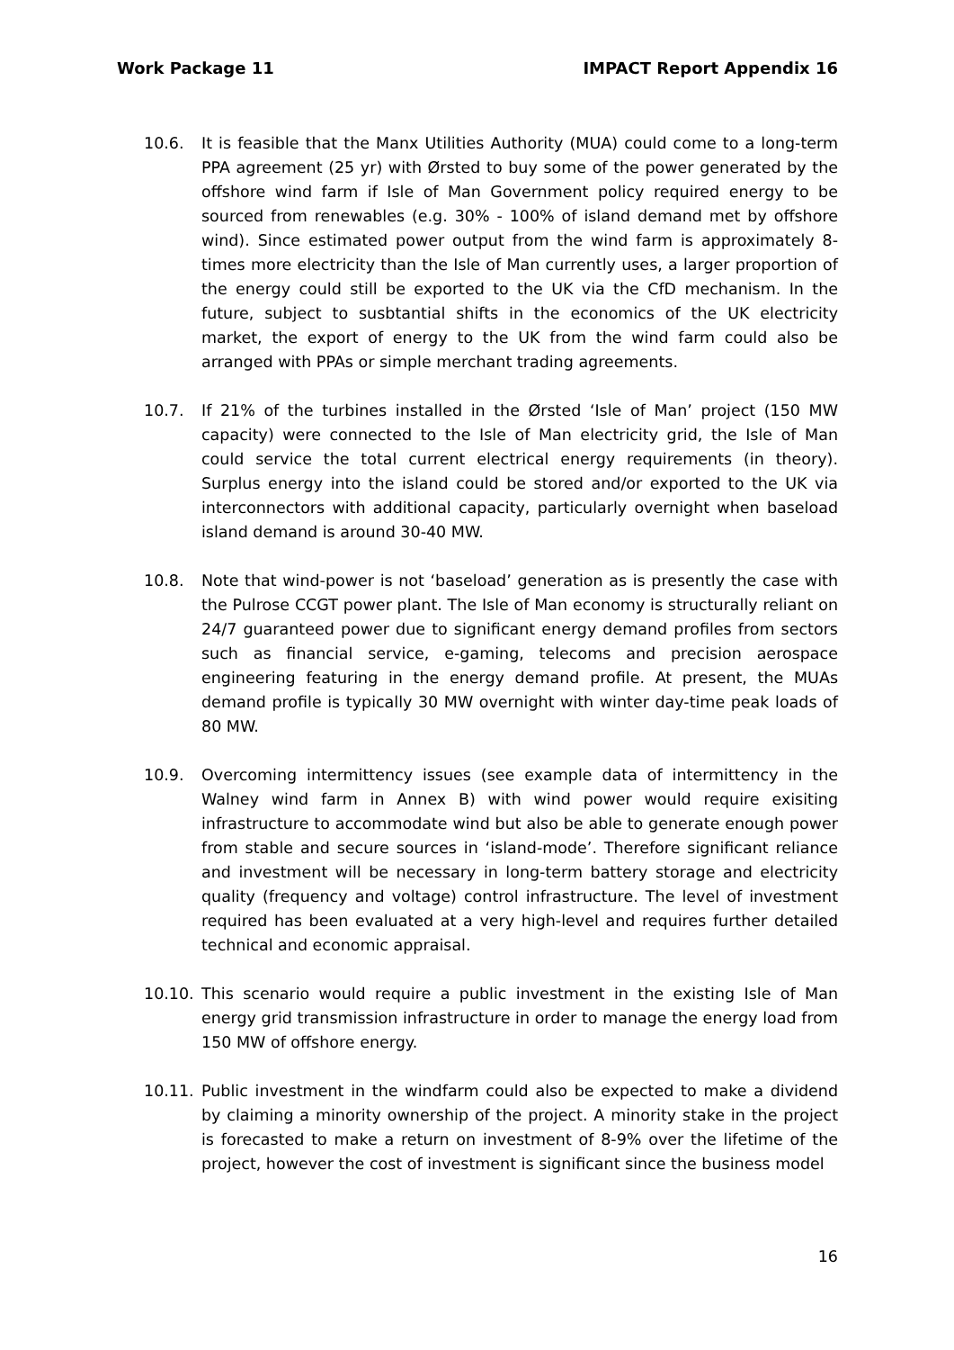Work Package 11 IMPACT Report Appendix 16
10.6. It is feasible that the Manx Utilities Authority (MUA) could come to a long-term PPA agreement (25 yr) with Ørsted to buy some of the power generated by the offshore wind farm if Isle of Man Government policy required energy to be sourced from renewables (e.g. 30% - 100% of island demand met by offshore wind). Since estimated power output from the wind farm is approximately 8-times more electricity than the Isle of Man currently uses, a larger proportion of the energy could still be exported to the UK via the CfD mechanism. In the future, subject to susbtantial shifts in the economics of the UK electricity market, the export of energy to the UK from the wind farm could also be arranged with PPAs or simple merchant trading agreements.
10.7. If 21% of the turbines installed in the Ørsted ‘Isle of Man’ project (150 MW capacity) were connected to the Isle of Man electricity grid, the Isle of Man could service the total current electrical energy requirements (in theory). Surplus energy into the island could be stored and/or exported to the UK via interconnectors with additional capacity, particularly overnight when baseload island demand is around 30-40 MW.
10.8. Note that wind-power is not ‘baseload’ generation as is presently the case with the Pulrose CCGT power plant. The Isle of Man economy is structurally reliant on 24/7 guaranteed power due to significant energy demand profiles from sectors such as financial service, e-gaming, telecoms and precision aerospace engineering featuring in the energy demand profile. At present, the MUAs demand profile is typically 30 MW overnight with winter day-time peak loads of 80 MW.
10.9. Overcoming intermittency issues (see example data of intermittency in the Walney wind farm in Annex B) with wind power would require exisiting infrastructure to accommodate wind but also be able to generate enough power from stable and secure sources in ‘island-mode’. Therefore significant reliance and investment will be necessary in long-term battery storage and electricity quality (frequency and voltage) control infrastructure. The level of investment required has been evaluated at a very high-level and requires further detailed technical and economic appraisal.
10.10. This scenario would require a public investment in the existing Isle of Man energy grid transmission infrastructure in order to manage the energy load from 150 MW of offshore energy.
10.11. Public investment in the windfarm could also be expected to make a dividend by claiming a minority ownership of the project. A minority stake in the project is forecasted to make a return on investment of 8-9% over the lifetime of the project, however the cost of investment is significant since the business model
16